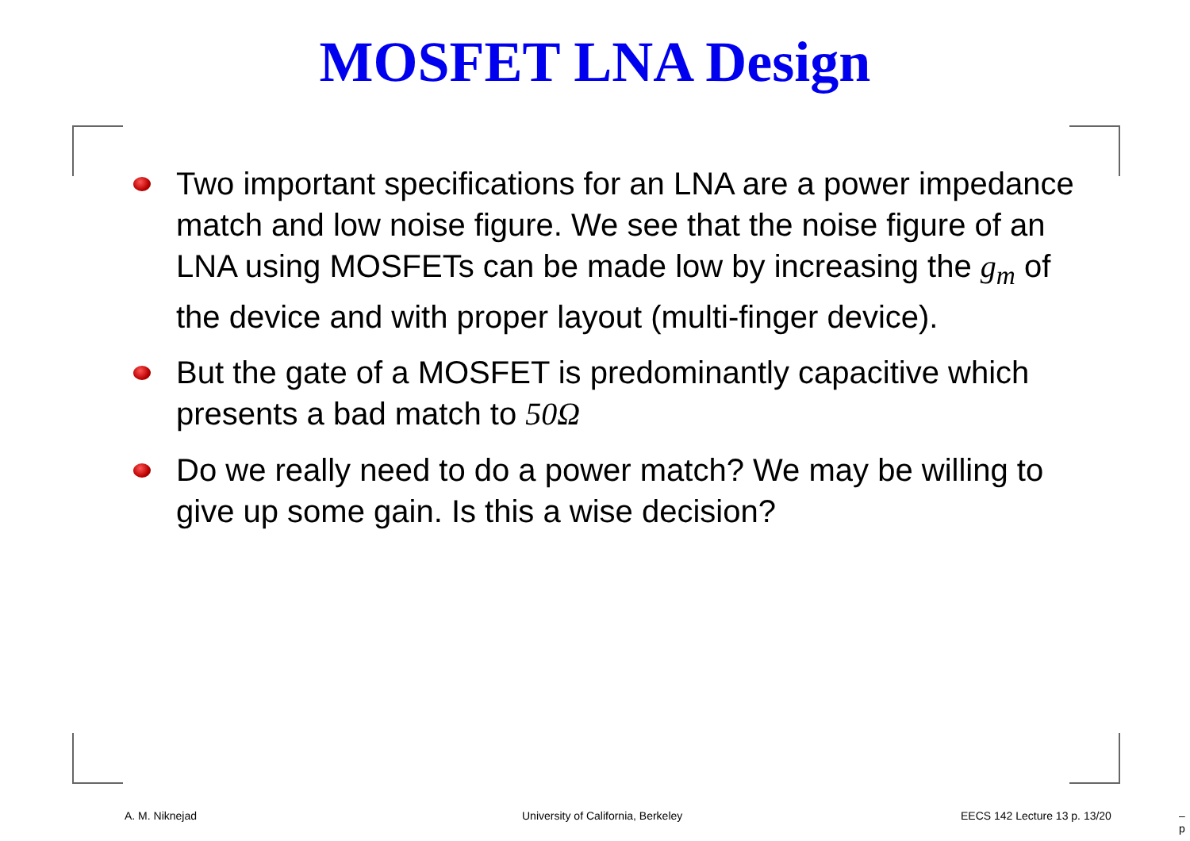MOSFET LNA Design
Two important specifications for an LNA are a power impedance match and low noise figure. We see that the noise figure of an LNA using MOSFETs can be made low by increasing the g<sub>m</sub> of the device and with proper layout (multi-finger device).
But the gate of a MOSFET is predominantly capacitive which presents a bad match to 50Ω
Do we really need to do a power match? We may be willing to give up some gain. Is this a wise decision?
A. M. Niknejad
University of California, Berkeley
EECS 142 Lecture 13 p. 13/20 – p